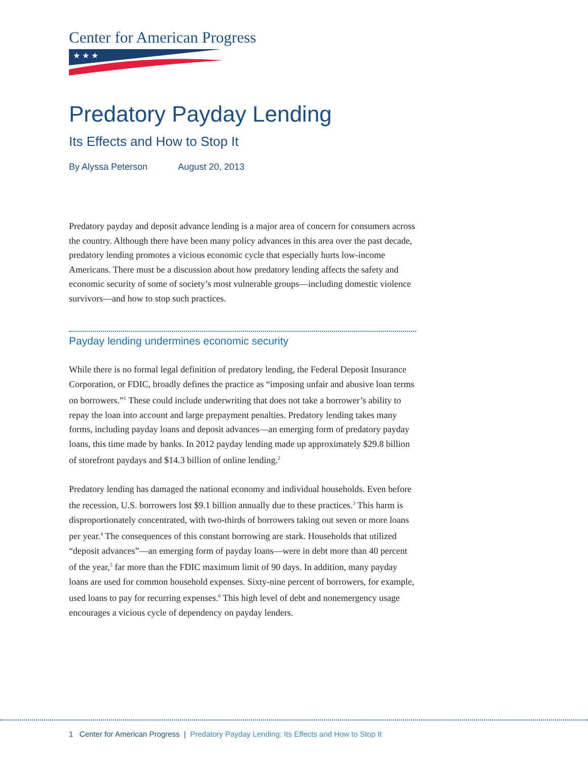Center for American Progress
★ ★ ★
Predatory Payday Lending
Its Effects and How to Stop It
By Alyssa Peterson August 20, 2013
Predatory payday and deposit advance lending is a major area of concern for consumers across the country. Although there have been many policy advances in this area over the past decade, predatory lending promotes a vicious economic cycle that especially hurts low-income Americans. There must be a discussion about how predatory lending affects the safety and economic security of some of society’s most vulnerable groups—including domestic violence survivors—and how to stop such practices.
Payday lending undermines economic security
While there is no formal legal definition of predatory lending, the Federal Deposit Insurance Corporation, or FDIC, broadly defines the practice as “imposing unfair and abusive loan terms on borrowers.”<sup>1</sup> These could include underwriting that does not take a borrower’s ability to repay the loan into account and large prepayment penalties. Predatory lending takes many forms, including payday loans and deposit advances—an emerging form of predatory payday loans, this time made by banks. In 2012 payday lending made up approximately $29.8 billion of storefront paydays and $14.3 billion of online lending.<sup>2</sup>
Predatory lending has damaged the national economy and individual households. Even before the recession, U.S. borrowers lost $9.1 billion annually due to these practices.<sup>3</sup> This harm is disproportionately concentrated, with two-thirds of borrowers taking out seven or more loans per year.<sup>4</sup> The consequences of this constant borrowing are stark. Households that utilized “deposit advances”—an emerging form of payday loans—were in debt more than 40 percent of the year,<sup>5</sup> far more than the FDIC maximum limit of 90 days. In addition, many payday loans are used for common household expenses. Sixty-nine percent of borrowers, for example, used loans to pay for recurring expenses.<sup>6</sup> This high level of debt and nonemergency usage encourages a vicious cycle of dependency on payday lenders.
1 Center for American Progress | Predatory Payday Lending: Its Effects and How to Stop It